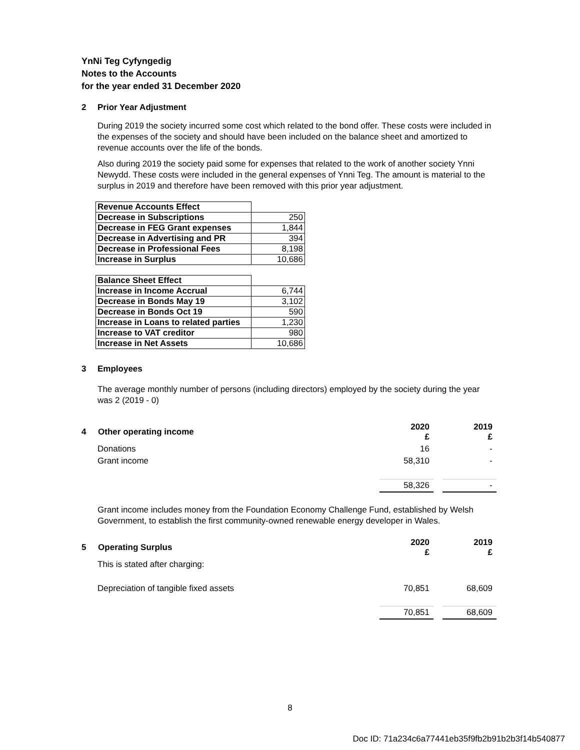YnNi Teg Cyfyngedig
Notes to the Accounts
for the year ended 31 December 2020
2 Prior Year Adjustment
During 2019 the society incurred some cost which related to the bond offer. These costs were included in the expenses of the society and should have been included on the balance sheet and amortized to revenue accounts over the life of the bonds.
Also during 2019 the society paid some for expenses that related to the work of another society Ynni Newydd. These costs were included in the general expenses of Ynni Teg. The amount is material to the surplus in 2019 and therefore have been removed with this prior year adjustment.
| Revenue Accounts Effect | |
| Decrease in Subscriptions | 250 |
| Decrease in FEG Grant expenses | 1,844 |
| Decrease in Advertising and PR | 394 |
| Decrease in Professional Fees | 8,198 |
| Increase in Surplus | 10,686 |
| Balance Sheet Effect | |
| Increase in Income Accrual | 6,744 |
| Decrease in Bonds May 19 | 3,102 |
| Decrease in Bonds Oct 19 | 590 |
| Increase in Loans to related parties | 1,230 |
| Increase to VAT creditor | 980 |
| Increase in Net Assets | 10,686 |
3 Employees
The average monthly number of persons (including directors) employed by the society during the year was 2 (2019 - 0)
| 4 Other operating income | 2020 £ | | 2019 £ |
| Donations | 16 | | - |
| Grant income | 58,310 | | - |
| | 58,326 | | - |
Grant income includes money from the Foundation Economy Challenge Fund, established by Welsh Government, to establish the first community-owned renewable energy developer in Wales.
| 5 Operating Surplus | 2020 £ | | 2019 £ |
| This is stated after charging: | | | |
| Depreciation of tangible fixed assets | 70,851 | | 68,609 |
| | 70,851 | | 68,609 |
8
Doc ID: 71a234c6a77441eb35f9fb2b91b2b3f14b540877